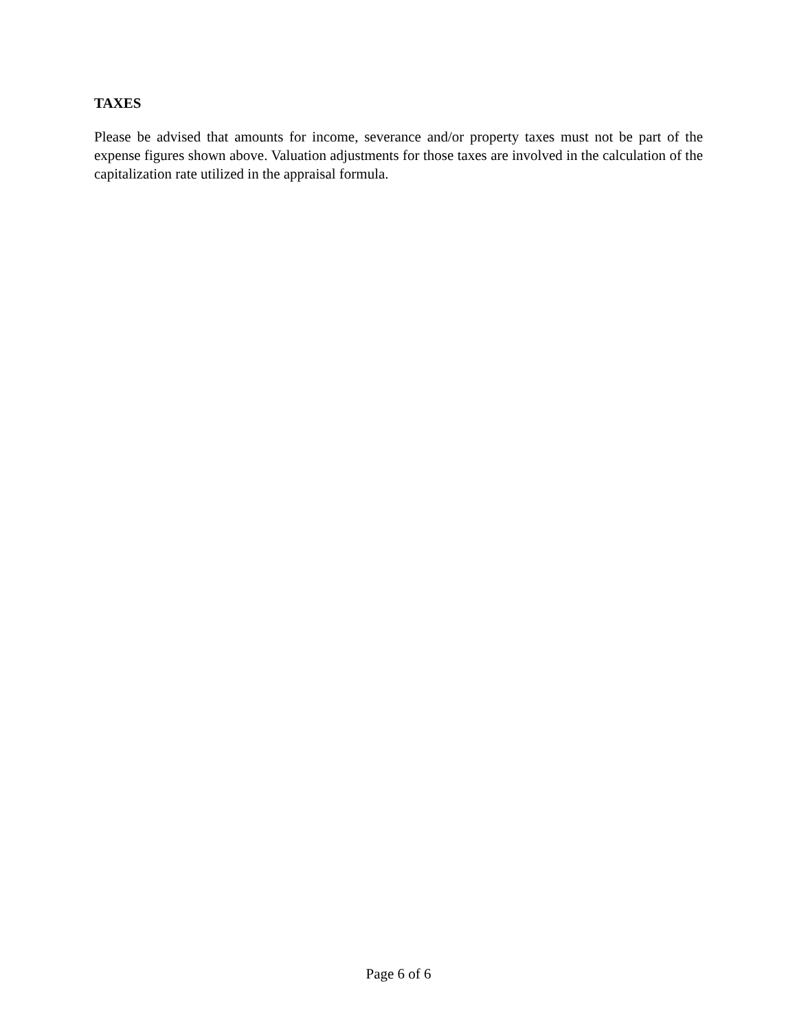TAXES
Please be advised that amounts for income, severance and/or property taxes must not be part of the expense figures shown above. Valuation adjustments for those taxes are involved in the calculation of the capitalization rate utilized in the appraisal formula.
Page 6 of 6